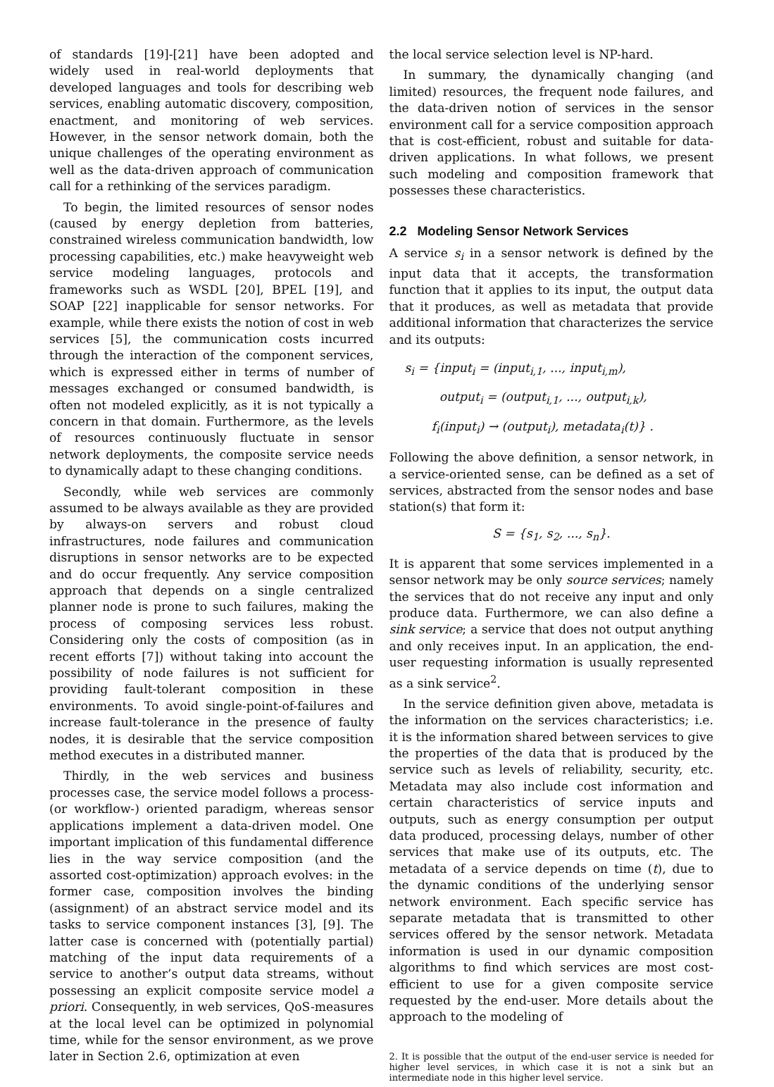of standards [19]-[21] have been adopted and widely used in real-world deployments that developed languages and tools for describing web services, enabling automatic discovery, composition, enactment, and monitoring of web services. However, in the sensor network domain, both the unique challenges of the operating environment as well as the data-driven approach of communication call for a rethinking of the services paradigm.
To begin, the limited resources of sensor nodes (caused by energy depletion from batteries, constrained wireless communication bandwidth, low processing capabilities, etc.) make heavyweight web service modeling languages, protocols and frameworks such as WSDL [20], BPEL [19], and SOAP [22] inapplicable for sensor networks. For example, while there exists the notion of cost in web services [5], the communication costs incurred through the interaction of the component services, which is expressed either in terms of number of messages exchanged or consumed bandwidth, is often not modeled explicitly, as it is not typically a concern in that domain. Furthermore, as the levels of resources continuously fluctuate in sensor network deployments, the composite service needs to dynamically adapt to these changing conditions.
Secondly, while web services are commonly assumed to be always available as they are provided by always-on servers and robust cloud infrastructures, node failures and communication disruptions in sensor networks are to be expected and do occur frequently. Any service composition approach that depends on a single centralized planner node is prone to such failures, making the process of composing services less robust. Considering only the costs of composition (as in recent efforts [7]) without taking into account the possibility of node failures is not sufficient for providing fault-tolerant composition in these environments. To avoid single-point-of-failures and increase fault-tolerance in the presence of faulty nodes, it is desirable that the service composition method executes in a distributed manner.
Thirdly, in the web services and business processes case, the service model follows a process- (or workflow-) oriented paradigm, whereas sensor applications implement a data-driven model. One important implication of this fundamental difference lies in the way service composition (and the assorted cost-optimization) approach evolves: in the former case, composition involves the binding (assignment) of an abstract service model and its tasks to service component instances [3], [9]. The latter case is concerned with (potentially partial) matching of the input data requirements of a service to another’s output data streams, without possessing an explicit composite service model a priori. Consequently, in web services, QoS-measures at the local level can be optimized in polynomial time, while for the sensor environment, as we prove later in Section 2.6, optimization at even
the local service selection level is NP-hard.
In summary, the dynamically changing (and limited) resources, the frequent node failures, and the data-driven notion of services in the sensor environment call for a service composition approach that is cost-efficient, robust and suitable for data-driven applications. In what follows, we present such modeling and composition framework that possesses these characteristics.
2.2 Modeling Sensor Network Services
A service s<sub>i</sub> in a sensor network is defined by the input data that it accepts, the transformation function that it applies to its input, the output data that it produces, as well as metadata that provide additional information that characterizes the service and its outputs:
s<sub>i</sub> = {input<sub>i</sub> = (input<sub>i,1</sub>, ..., input<sub>i,m</sub>),
output<sub>i</sub> = (output<sub>i,1</sub>, ..., output<sub>i,k</sub>),
f<sub>i</sub>(input<sub>i</sub>) → (output<sub>i</sub>), metadata<sub>i</sub>(t)} .
Following the above definition, a sensor network, in a service-oriented sense, can be defined as a set of services, abstracted from the sensor nodes and base station(s) that form it:
S = {s<sub>1</sub>, s<sub>2</sub>, ..., s<sub>n</sub>}.
It is apparent that some services implemented in a sensor network may be only source services; namely the services that do not receive any input and only produce data. Furthermore, we can also define a sink service; a service that does not output anything and only receives input. In an application, the end-user requesting information is usually represented as a sink service<sup>2</sup>.
In the service definition given above, metadata is the information on the services characteristics; i.e. it is the information shared between services to give the properties of the data that is produced by the service such as levels of reliability, security, etc. Metadata may also include cost information and certain characteristics of service inputs and outputs, such as energy consumption per output data produced, processing delays, number of other services that make use of its outputs, etc. The metadata of a service depends on time (t), due to the dynamic conditions of the underlying sensor network environment. Each specific service has separate metadata that is transmitted to other services offered by the sensor network. Metadata information is used in our dynamic composition algorithms to find which services are most cost-efficient to use for a given composite service requested by the end-user. More details about the approach to the modeling of
2. It is possible that the output of the end-user service is needed for higher level services, in which case it is not a sink but an intermediate node in this higher level service.